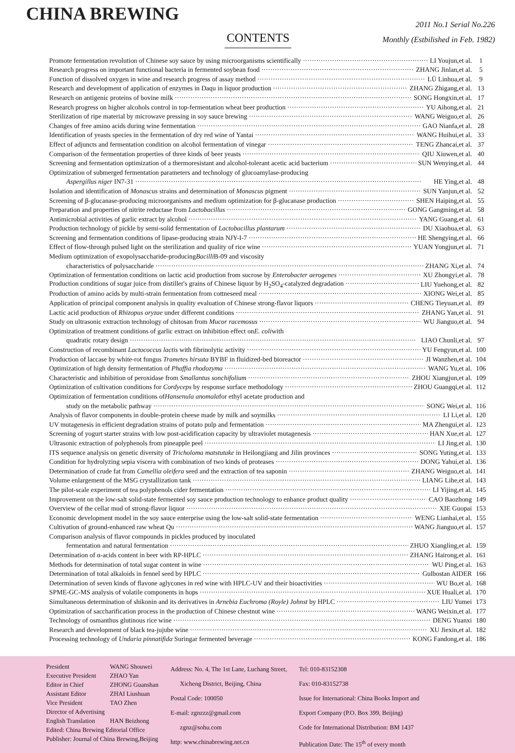CHINA BREWING
CONTENTS
2011 No.1 Serial No.226
Monthly (Estbilished in Feb. 1982)
Promote fermentation revolution of Chinese soy sauce by using microorganisms scientifically LI Youjun,et al. 1
Research progress on important functional bacteria in fermented soybean food ZHANG Jinlan,et al. 5
Function of dissolved oxygen in wine and research progress of assay method LÜ Linhua,et al. 9
Research and development of application of enzymes in Daqu in liquor production ZHANG Zhigang,et al. 13
Research on antigenic proteins of bovine milk SONG Hongxin,et al. 17
Research progress on higher alcohols control in top-fermentation wheat beer production YU Aihong,et al. 21
Sterilization of ripe material by microwave pressing in soy sauce brewing WANG Weiguo,et al. 26
Changes of free amino acids during wine fermentation GAO Nianfa,et al. 28
Identification of yeasts species in the fermentation of dry red wine of Yantai WANG Huihui,et al. 33
Effect of adjuncts and fermentation condition on alcohol fermentation of vinegar TENG Zhancai,et al. 37
Comparison of the fermentation properties of three kinds of beer yeasts QIU Xiuwen,et al. 40
Screening and fermentation optimization of a thermoresistant and alcohol-tolerant acetic acid bacterium SUN Wenying,et al. 44
Optimization of submerged fermentation parameters and technology of glucoamylase-producing
Aspergillus niger IN7-31 HE Ying,et al. 48
Isolation and identification of Monascus strains and determination of Monascus pigment SUN Yanjun,et al. 52
Screening of β-glucanase-producing microorganisms and medium optimization for β-glucanase production SHEN Haiping,et al. 55
Preparation and properties of nitrite reductase from Lactobacillus GONG Gangming,et al. 58
Antimicrobial activities of garlic extract by alcohol YANG Guang,et al. 61
Production technology of pickle by semi-solid fermentation of Lactobacillus plantarum DU Xiaohua,et al. 63
Screening and fermentation conditions of lipase-producing strain NJY-I-7 HE Shengying,et al. 66
Effect of flow-through pulsed light on the sterilization and quality of rice wine YUAN Yongjun,et al. 71
Medium optimization of exopolysaccharide-producing Bacilli B-09 and viscosity
characteristics of polysaccharide ZHANG Xi,et al. 74
Optimization of fermentation conditions on lactic acid production from sucrose by Enterobacter aerogenes XU Zhongyi,et al. 78
Production conditions of sugar juice from distiller's grains of Chinese liquor by H<sub>2</sub>SO<sub>4</sub>-catalyzed degradation LIU Yuehong,et al. 82
Production of amino acids by multi-strain fermentation from cottneseed meal XIONG Wei,et al. 85
Application of principal component analysis in quality evaluation of Chinese strong-flavor liquors CHENG Tieyuan,et al. 89
Lactic acid production of Rhizopus oryzae under different conditions ZHANG Yan,et al. 91
Study on ultrasonic extraction technology of chitosan from Mucor racemosus WU Jianguo,et al. 94
Optimization of treatment conditions of garlic extract on inhibition effect on E. coli with
quadratic rotary design LIAO Chunli,et al. 97
Construction of recombinant Lactococcus lactis with fibrinolytic activity YU Fengyun,et al. 100
Production of laccase by white-rot fungus Trametes hirsuta BYBF in fluidized-bed bioreactor JI Wanzhen,et al. 104
Optimization of high density fermentation of Phaffia rhodozyma WANG Yu,et al. 106
Characteristic and inhibition of peroxidase from Smallantus sonchifolium ZHOU Xiangjun,et al. 109
Optimization of cultivation conditions for Cordyceps by response surface methodology ZHOU Guangqi,et al. 112
Optimization of fermentation conditions of Hansenula anomala for ethyl acetate production and
study on the metabolic pathway SONG Wei,et al. 116
Analysis of flavor components in double-protein cheese made by milk and soymilks LI Li,et al. 120
UV mutagenesis in efficient degradation strains of potato pulp and fermentation MA Zhengui,et al. 123
Screening of yogurt starter strains with low post-acidification capacity by ultraviolet mutagenesis HAN Xue,et al. 127
Ultrasonic extraction of polyphenols from pineapple peel LI Jing,et al. 130
ITS sequence analysis on genetic diversity of Tricholoma matstutake in Heilongjiang and Jilin provinces SONG Yuting,et al. 133
Condition for hydrolyzing sepia viscera with combination of two kinds of proteases DONG Yahui,et al. 136
Determination of crude fat from Camellia oleifera seed and the extraction of tea saponin ZHANG Weiguo,et al. 141
Volume enlargement of the MSG crystallization tank LIANG Lihe,et al. 143
The pilot-scale experiment of tea polyphenols cider fermentation LI Yijing,et al. 145
Improvement on the low-salt solid-state fermented soy sauce production technology to enhance product quality CAO Baozhong 149
Overview of the cellar mud of strong-flavor liquor XIE Guopai 153
Economic development model in the soy sauce enterprise using the low-salt solid-state fermentation WENG Lianhai,et al. 155
Cultivation of ground-enhanced raw wheat Qu WANG Jianguo,et al. 157
Comparison analysis of flavor compounds in pickles produced by inoculated
fermentation and natural fermentation ZHUO Xiangling,et al. 159
Determination of α-acids content in beer with RP-HPLC ZHANG Hairong,et al. 161
Methods for determination of total sugar content in wine WU Ping,et al. 163
Determination of total alkaloids in fennel seed by HPLC Gulbostan AIDER 166
Determination of seven kinds of flavone aglycones in red wine with HPLC-UV and their bioactivities WU Bo,et al. 168
SPME-GC-MS analysis of volatile components in hops XUE Huali,et al. 170
Simultaneous determination of shikonin and its derivatives in Arnebia Euchroma (Royle) Johnst by HPLC LIU Yumei 173
Optimization of saccharification process in the production of Chinese chestnut wine WANG Weixin,et al. 177
Technology of osmanthus glutinous rice wine DENG Yuanxi 180
Research and development of black tea-jujube wine XU Jiexin,et al. 182
Processing technology of Undaria pinnatifida Suringar fermented beverage KONG Fandong,et al. 186
President
Executive President
Editor in Chief
Assistant Editor
Vice President
Director of Advertising
English Translation
Edited: China Brewing Editorial Office
Publisher: Journal of China Brewing,Beijing
WANG Shouwei
ZHAO Yan
ZHONG Guanshan
ZHAI Liushuan
TAO Zhen
HAN Beizhong
Address: No. 4, The 1st Lane, Luchang Street,
Xicheng District, Beijing, China
Postal Code: 100050
E-mail: zgnzzz@gmail.com
zgnz@sohu.com
http: www.chinabrewing.net.cn
Tel: 010-83152308
Fax: 010-83152738
Issue for International: China Books Import and
Export Company (P.O. Box 399, Beijing)
Code for International Distribution: BM 1437
Publication Date: The 15<sup>th</sup> of every month